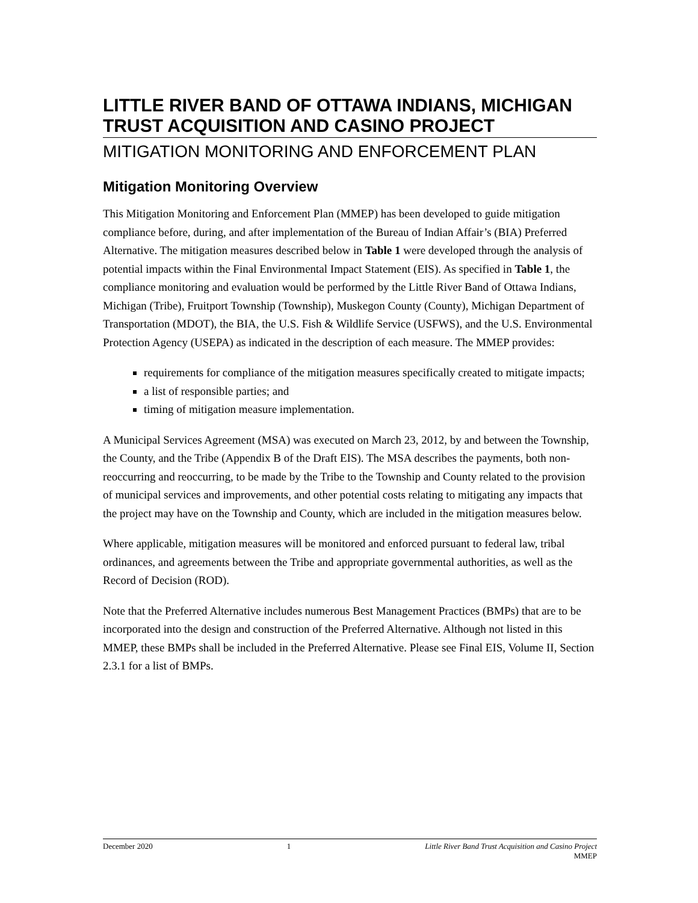LITTLE RIVER BAND OF OTTAWA INDIANS, MICHIGAN TRUST ACQUISITION AND CASINO PROJECT
MITIGATION MONITORING AND ENFORCEMENT PLAN
Mitigation Monitoring Overview
This Mitigation Monitoring and Enforcement Plan (MMEP) has been developed to guide mitigation compliance before, during, and after implementation of the Bureau of Indian Affair’s (BIA) Preferred Alternative. The mitigation measures described below in Table 1 were developed through the analysis of potential impacts within the Final Environmental Impact Statement (EIS). As specified in Table 1, the compliance monitoring and evaluation would be performed by the Little River Band of Ottawa Indians, Michigan (Tribe), Fruitport Township (Township), Muskegon County (County), Michigan Department of Transportation (MDOT), the BIA, the U.S. Fish & Wildlife Service (USFWS), and the U.S. Environmental Protection Agency (USEPA) as indicated in the description of each measure. The MMEP provides:
requirements for compliance of the mitigation measures specifically created to mitigate impacts;
a list of responsible parties; and
timing of mitigation measure implementation.
A Municipal Services Agreement (MSA) was executed on March 23, 2012, by and between the Township, the County, and the Tribe (Appendix B of the Draft EIS). The MSA describes the payments, both non-reoccurring and reoccurring, to be made by the Tribe to the Township and County related to the provision of municipal services and improvements, and other potential costs relating to mitigating any impacts that the project may have on the Township and County, which are included in the mitigation measures below.
Where applicable, mitigation measures will be monitored and enforced pursuant to federal law, tribal ordinances, and agreements between the Tribe and appropriate governmental authorities, as well as the Record of Decision (ROD).
Note that the Preferred Alternative includes numerous Best Management Practices (BMPs) that are to be incorporated into the design and construction of the Preferred Alternative. Although not listed in this MMEP, these BMPs shall be included in the Preferred Alternative. Please see Final EIS, Volume II, Section 2.3.1 for a list of BMPs.
December 2020 1 Little River Band Trust Acquisition and Casino Project
MMEP